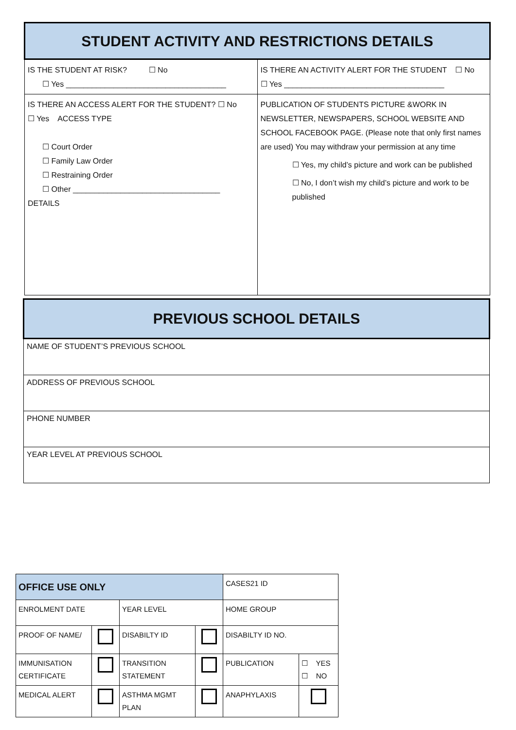| STUDENT ACTIVITY AND RESTRICTIONS DETAILS | |
| IS THE STUDENT AT RISK? ☐ No ☐ Yes _____________________________________ | IS THERE AN ACTIVITY ALERT FOR THE STUDENT ☐ No ☐ Yes _____________________________________ |
| IS THERE AN ACCESS ALERT FOR THE STUDENT? ☐ No ☐ Yes ACCESS TYPE ☐ Court Order ☐ Family Law Order ☐ Restraining Order ☐ Other __________________________________ DETAILS | PUBLICATION OF STUDENTS PICTURE &WORK IN NEWSLETTER, NEWSPAPERS, SCHOOL WEBSITE AND SCHOOL FACEBOOK PAGE. (Please note that only first names are used) You may withdraw your permission at any time ☐ Yes, my child’s picture and work can be published ☐ No, I don’t wish my child’s picture and work to be published |
| PREVIOUS SCHOOL DETAILS |
| NAME OF STUDENT’S PREVIOUS SCHOOL |
| ADDRESS OF PREVIOUS SCHOOL |
| PHONE NUMBER |
| YEAR LEVEL AT PREVIOUS SCHOOL |
| OFFICE USE ONLY | | | | CASES21 ID | |
| ENROLMENT DATE | | YEAR LEVEL | | HOME GROUP | |
| PROOF OF NAME/ | | DISABILTY ID | | DISABILTY ID NO. | |
| IMMUNISATION CERTIFICATE | | TRANSITION STATEMENT | | PUBLICATION | ☐ YES ☐ NO |
| MEDICAL ALERT | | ASTHMA MGMT PLAN | | ANAPHYLAXIS | |